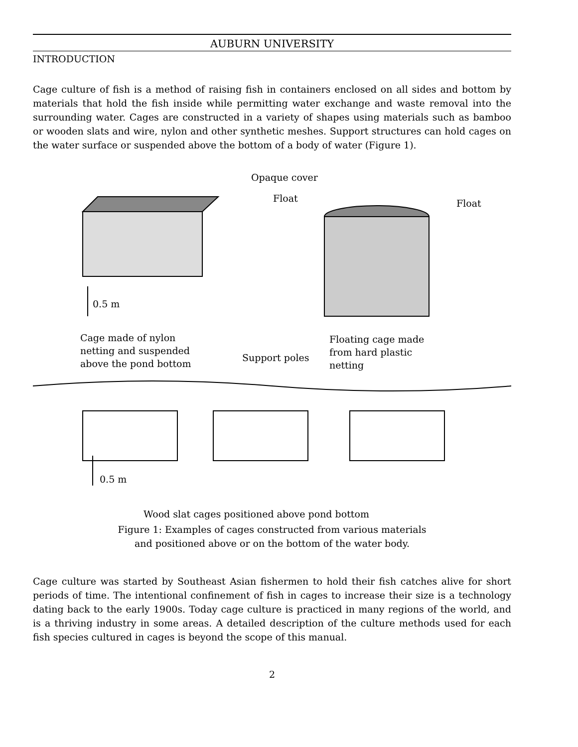AUBURN UNIVERSITY
INTRODUCTION
Cage culture of fish is a method of raising fish in containers enclosed on all sides and bottom by materials that hold the fish inside while permitting water exchange and waste removal into the surrounding water. Cages are constructed in a variety of shapes using materials such as bamboo or wooden slats and wire, nylon and other synthetic meshes. Support structures can hold cages on the water surface or suspended above the bottom of a body of water (Figure 1).
Opaque cover
Float Float
0.5 m
Cage made of nylon
netting and suspended
above the pond bottom Support poles
Floating cage made
from hard plastic
netting
0.5 m
Wood slat cages positioned above pond bottom
Figure 1: Examples of cages constructed from various materials
and positioned above or on the bottom of the water body.
Cage culture was started by Southeast Asian fishermen to hold their fish catches alive for short periods of time. The intentional confinement of fish in cages to increase their size is a technology dating back to the early 1900s. Today cage culture is practiced in many regions of the world, and is a thriving industry in some areas. A detailed description of the culture methods used for each fish species cultured in cages is beyond the scope of this manual.
2